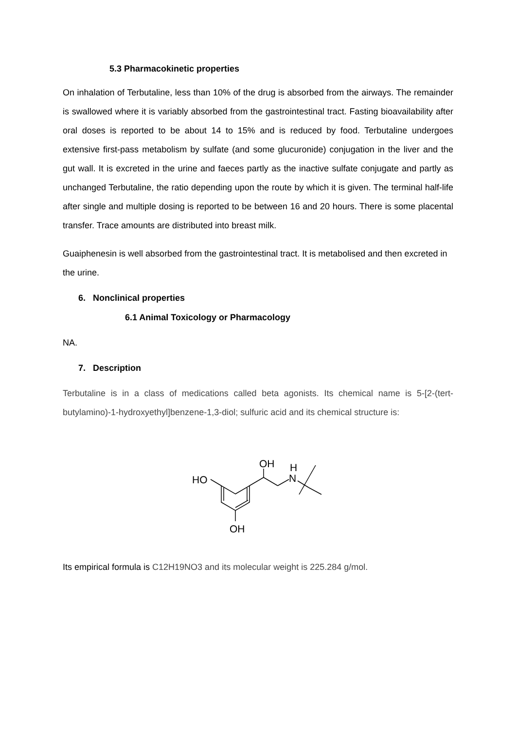5.3 Pharmacokinetic properties
On inhalation of Terbutaline, less than 10% of the drug is absorbed from the airways. The remainder is swallowed where it is variably absorbed from the gastrointestinal tract. Fasting bioavailability after oral doses is reported to be about 14 to 15% and is reduced by food. Terbutaline undergoes extensive first-pass metabolism by sulfate (and some glucuronide) conjugation in the liver and the gut wall. It is excreted in the urine and faeces partly as the inactive sulfate conjugate and partly as unchanged Terbutaline, the ratio depending upon the route by which it is given. The terminal half-life after single and multiple dosing is reported to be between 16 and 20 hours. There is some placental transfer. Trace amounts are distributed into breast milk.
Guaiphenesin is well absorbed from the gastrointestinal tract. It is metabolised and then excreted in the urine.
6. Nonclinical properties
6.1 Animal Toxicology or Pharmacology
NA.
7. Description
Terbutaline is in a class of medications called beta agonists. Its chemical name is 5-[2-(tert-butylamino)-1-hydroxyethyl]benzene-1,3-diol; sulfuric acid and its chemical structure is:
HO
OH
H
N
OH
Its empirical formula is C12H19NO3 and its molecular weight is 225.284 g/mol.